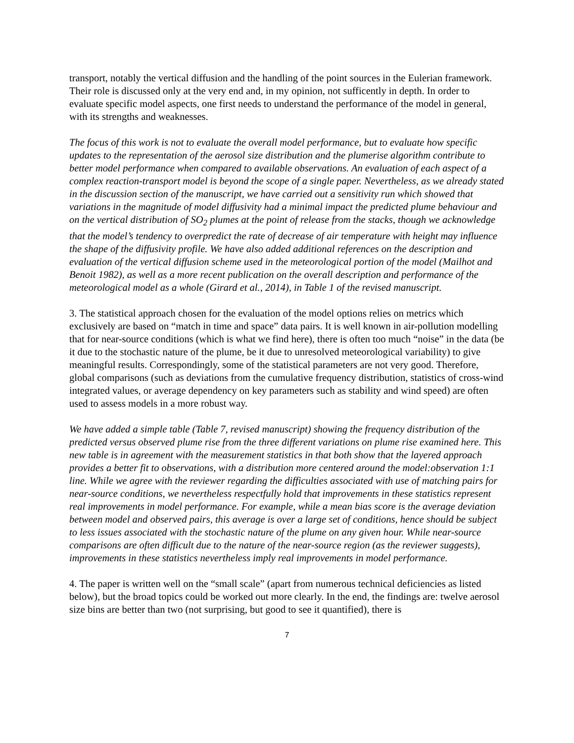transport, notably the vertical diffusion and the handling of the point sources in the Eulerian framework. Their role is discussed only at the very end and, in my opinion, not sufficently in depth. In order to evaluate specific model aspects, one first needs to understand the performance of the model in general, with its strengths and weaknesses.
The focus of this work is not to evaluate the overall model performance, but to evaluate how specific updates to the representation of the aerosol size distribution and the plumerise algorithm contribute to better model performance when compared to available observations. An evaluation of each aspect of a complex reaction-transport model is beyond the scope of a single paper. Nevertheless, as we already stated in the discussion section of the manuscript, we have carried out a sensitivity run which showed that variations in the magnitude of model diffusivity had a minimal impact the predicted plume behaviour and on the vertical distribution of SO<sub>2</sub> plumes at the point of release from the stacks, though we acknowledge that the model’s tendency to overpredict the rate of decrease of air temperature with height may influence the shape of the diffusivity profile. We have also added additional references on the description and evaluation of the vertical diffusion scheme used in the meteorological portion of the model (Mailhot and Benoit 1982), as well as a more recent publication on the overall description and performance of the meteorological model as a whole (Girard et al., 2014), in Table 1 of the revised manuscript.
3. The statistical approach chosen for the evaluation of the model options relies on metrics which exclusively are based on “match in time and space” data pairs. It is well known in air-pollution modelling that for near-source conditions (which is what we find here), there is often too much “noise” in the data (be it due to the stochastic nature of the plume, be it due to unresolved meteorological variability) to give meaningful results. Correspondingly, some of the statistical parameters are not very good. Therefore, global comparisons (such as deviations from the cumulative frequency distribution, statistics of cross-wind integrated values, or average dependency on key parameters such as stability and wind speed) are often used to assess models in a more robust way.
We have added a simple table (Table 7, revised manuscript) showing the frequency distribution of the predicted versus observed plume rise from the three different variations on plume rise examined here. This new table is in agreement with the measurement statistics in that both show that the layered approach provides a better fit to observations, with a distribution more centered around the model:observation 1:1 line. While we agree with the reviewer regarding the difficulties associated with use of matching pairs for near-source conditions, we nevertheless respectfully hold that improvements in these statistics represent real improvements in model performance. For example, while a mean bias score is the average deviation between model and observed pairs, this average is over a large set of conditions, hence should be subject to less issues associated with the stochastic nature of the plume on any given hour. While near-source comparisons are often difficult due to the nature of the near-source region (as the reviewer suggests), improvements in these statistics nevertheless imply real improvements in model performance.
4. The paper is written well on the “small scale” (apart from numerous technical deficiencies as listed below), but the broad topics could be worked out more clearly. In the end, the findings are: twelve aerosol size bins are better than two (not surprising, but good to see it quantified), there is
7